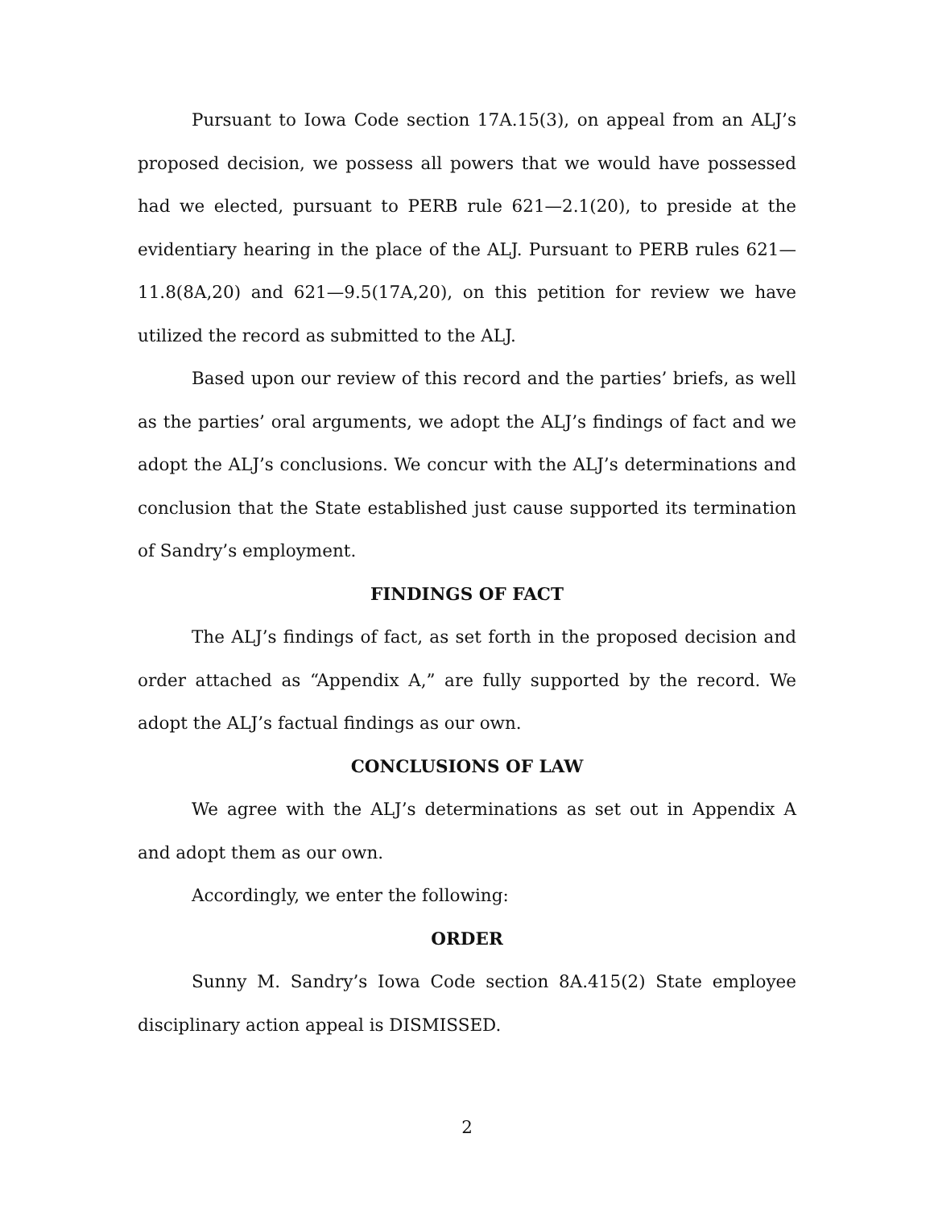Pursuant to Iowa Code section 17A.15(3), on appeal from an ALJ’s proposed decision, we possess all powers that we would have possessed had we elected, pursuant to PERB rule 621—2.1(20), to preside at the evidentiary hearing in the place of the ALJ. Pursuant to PERB rules 621—11.8(8A,20) and 621—9.5(17A,20), on this petition for review we have utilized the record as submitted to the ALJ.
Based upon our review of this record and the parties’ briefs, as well as the parties’ oral arguments, we adopt the ALJ’s findings of fact and we adopt the ALJ’s conclusions. We concur with the ALJ’s determinations and conclusion that the State established just cause supported its termination of Sandry’s employment.
FINDINGS OF FACT
The ALJ’s findings of fact, as set forth in the proposed decision and order attached as “Appendix A,” are fully supported by the record. We adopt the ALJ’s factual findings as our own.
CONCLUSIONS OF LAW
We agree with the ALJ’s determinations as set out in Appendix A and adopt them as our own.
Accordingly, we enter the following:
ORDER
Sunny M. Sandry’s Iowa Code section 8A.415(2) State employee disciplinary action appeal is DISMISSED.
2